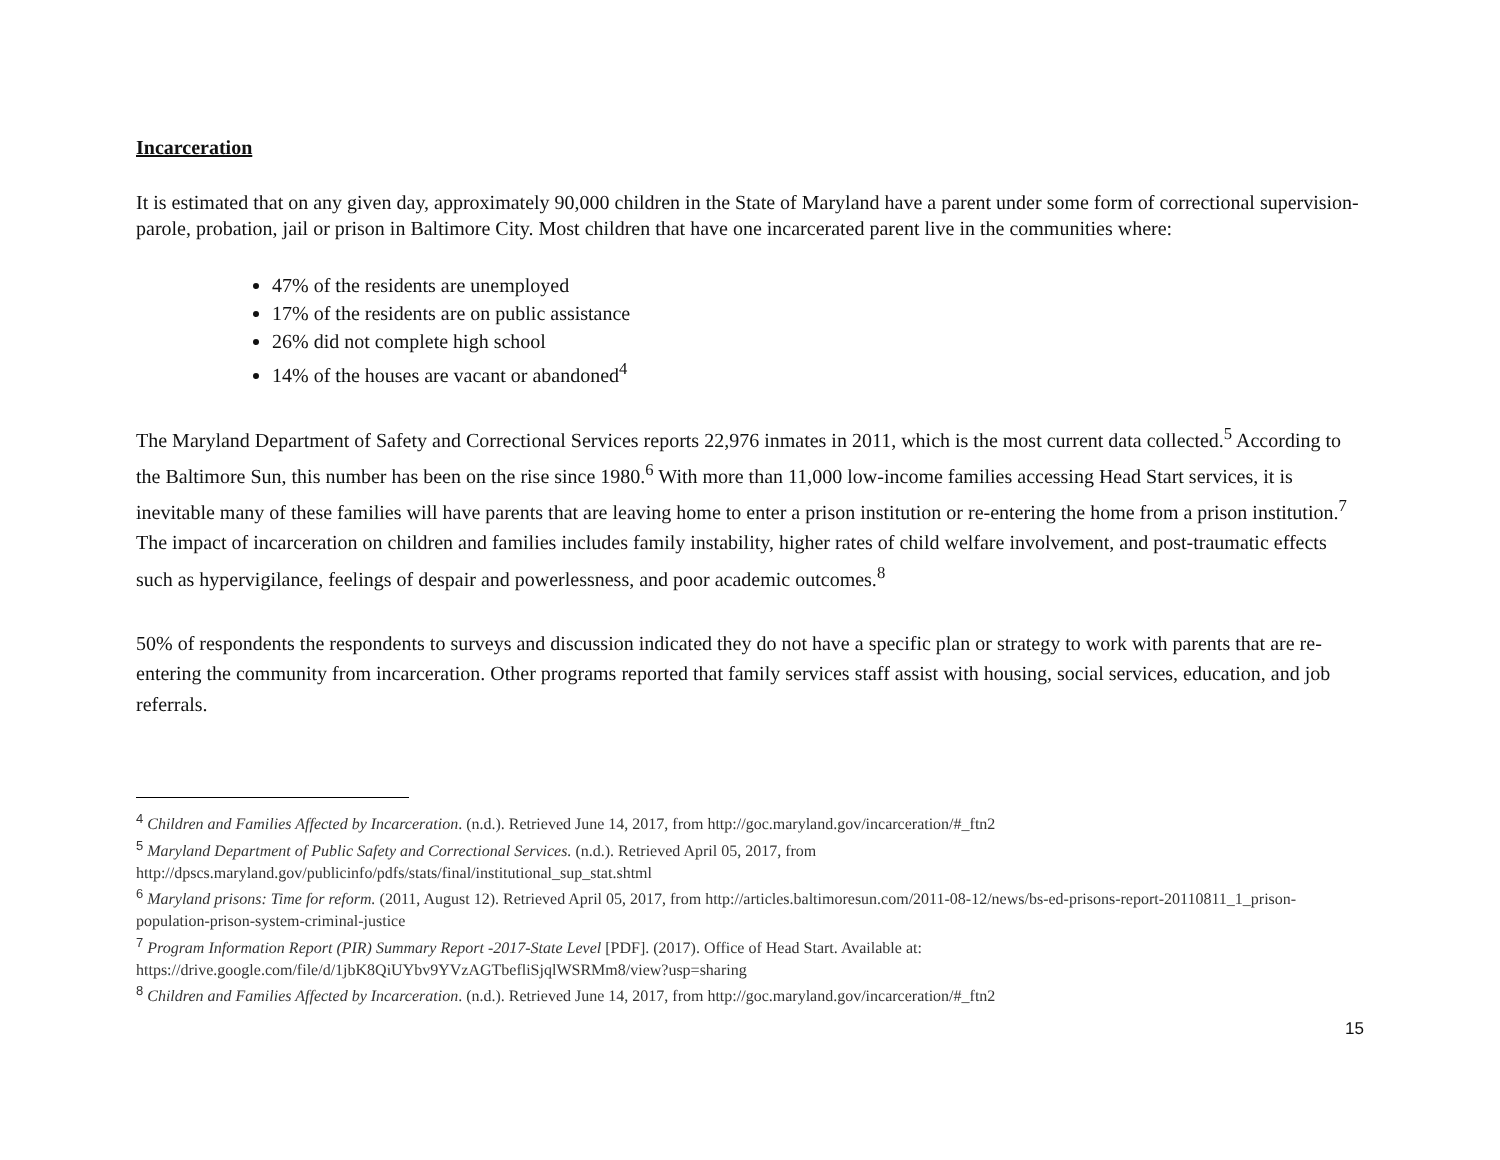Incarceration
It is estimated that on any given day, approximately 90,000 children in the State of Maryland have a parent under some form of correctional supervision-parole, probation, jail or prison in Baltimore City. Most children that have one incarcerated parent live in the communities where:
47% of the residents are unemployed
17% of the residents are on public assistance
26% did not complete high school
14% of the houses are vacant or abandoned<sup>4</sup>
The Maryland Department of Safety and Correctional Services reports 22,976 inmates in 2011, which is the most current data collected.<sup>5</sup> According to the Baltimore Sun, this number has been on the rise since 1980.<sup>6</sup> With more than 11,000 low-income families accessing Head Start services, it is inevitable many of these families will have parents that are leaving home to enter a prison institution or re-entering the home from a prison institution.<sup>7</sup> The impact of incarceration on children and families includes family instability, higher rates of child welfare involvement, and post-traumatic effects such as hypervigilance, feelings of despair and powerlessness, and poor academic outcomes.<sup>8</sup>
50% of respondents the respondents to surveys and discussion indicated they do not have a specific plan or strategy to work with parents that are re-entering the community from incarceration. Other programs reported that family services staff assist with housing, social services, education, and job referrals.
<sup>4</sup> Children and Families Affected by Incarceration. (n.d.). Retrieved June 14, 2017, from http://goc.maryland.gov/incarceration/#_ftn2
<sup>5</sup> Maryland Department of Public Safety and Correctional Services. (n.d.). Retrieved April 05, 2017, from
http://dpscs.maryland.gov/publicinfo/pdfs/stats/final/institutional_sup_stat.shtml
<sup>6</sup> Maryland prisons: Time for reform. (2011, August 12). Retrieved April 05, 2017, from http://articles.baltimoresun.com/2011-08-12/news/bs-ed-prisons-report-20110811_1_prison-population-prison-system-criminal-justice
<sup>7</sup> Program Information Report (PIR) Summary Report -2017-State Level [PDF]. (2017). Office of Head Start. Available at:
https://drive.google.com/file/d/1jbK8QiUYbv9YVzAGTbefliSjqlWSRMm8/view?usp=sharing
<sup>8</sup> Children and Families Affected by Incarceration. (n.d.). Retrieved June 14, 2017, from http://goc.maryland.gov/incarceration/#_ftn2
15